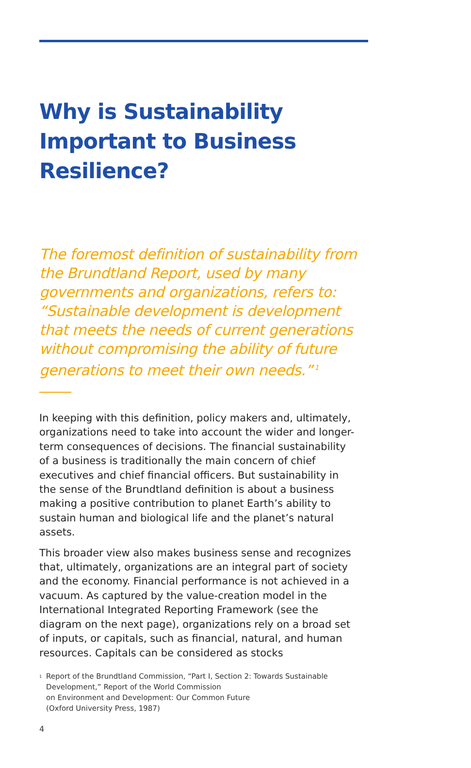Why is Sustainability Important to Business Resilience?
The foremost definition of sustainability from the Brundtland Report, used by many governments and organizations, refers to: “Sustainable development is development that meets the needs of current generations without compromising the ability of future generations to meet their own needs.”<sup>1</sup>
In keeping with this definition, policy makers and, ultimately, organizations need to take into account the wider and longer-term consequences of decisions. The financial sustainability of a business is traditionally the main concern of chief executives and chief financial officers. But sustainability in the sense of the Brundtland definition is about a business making a positive contribution to planet Earth’s ability to sustain human and biological life and the planet’s natural assets.
This broader view also makes business sense and recognizes that, ultimately, organizations are an integral part of society and the economy. Financial performance is not achieved in a vacuum. As captured by the value-creation model in the International Integrated Reporting Framework (see the diagram on the next page), organizations rely on a broad set of inputs, or capitals, such as financial, natural, and human resources. Capitals can be considered as stocks
<sup>1</sup>
Report of the Brundtland Commission, “Part I, Section 2: Towards Sustainable Development,” Report of the World Commission
on Environment and Development: Our Common Future
(Oxford University Press, 1987)
4